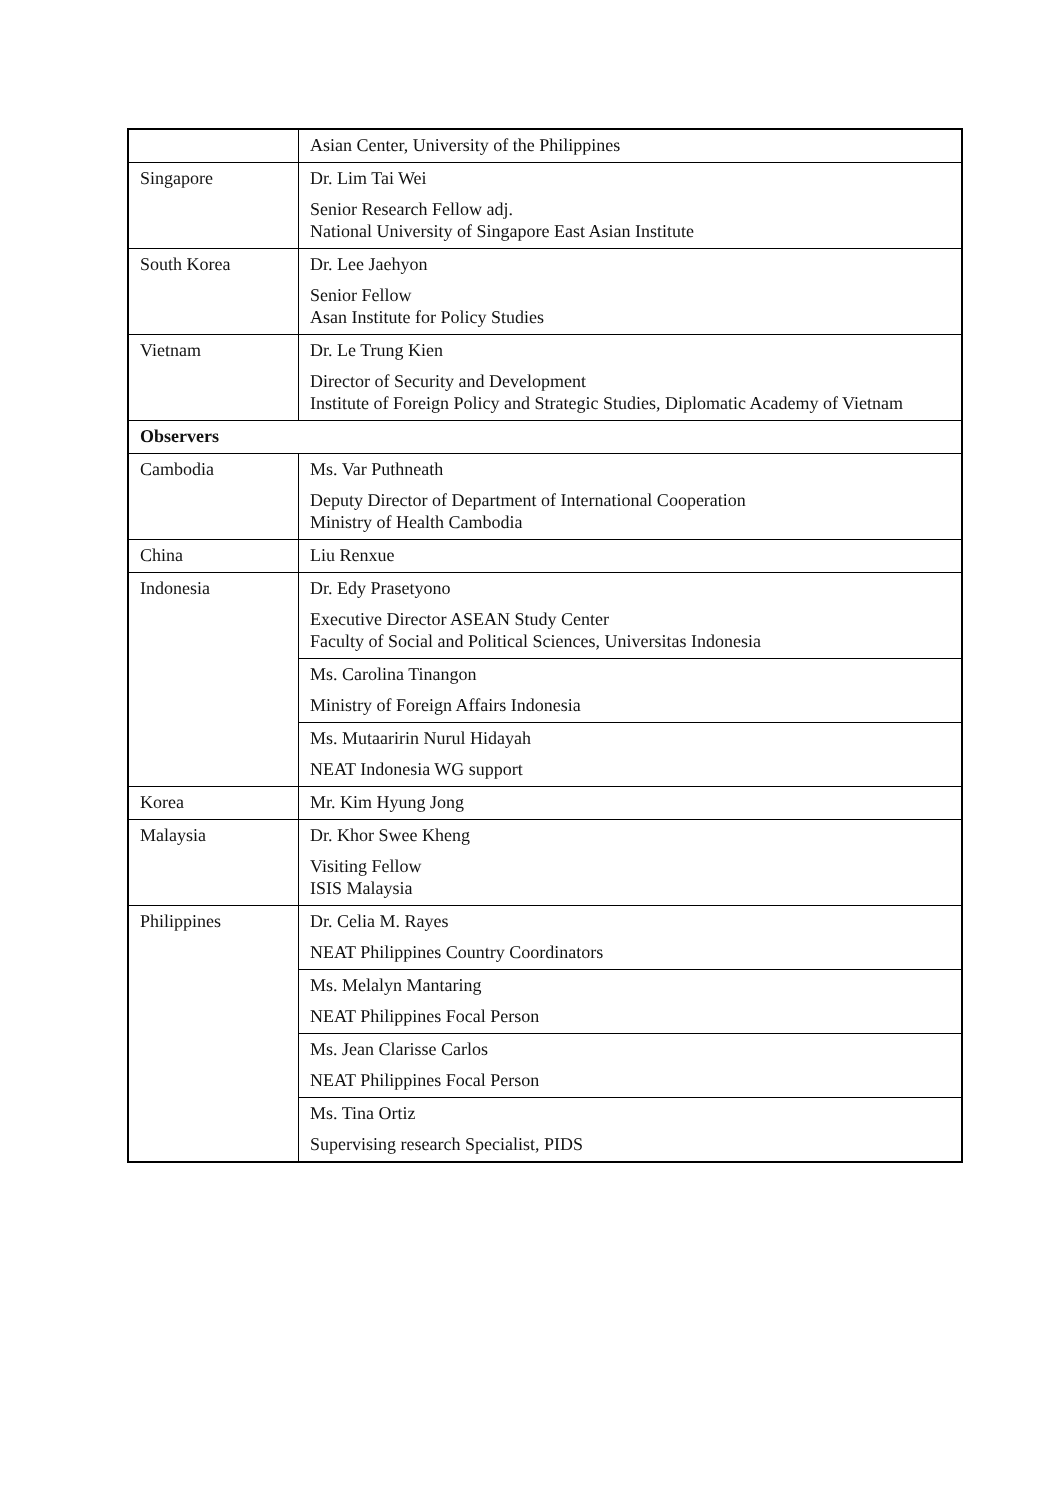| | Asian Center, University of the Philippines |
| Singapore | Dr. Lim Tai Wei Senior Research Fellow adj. National University of Singapore East Asian Institute |
| South Korea | Dr. Lee Jaehyon Senior Fellow Asan Institute for Policy Studies |
| Vietnam | Dr. Le Trung Kien Director of Security and Development Institute of Foreign Policy and Strategic Studies, Diplomatic Academy of Vietnam |
| Observers | |
| Cambodia | Ms. Var Puthneath Deputy Director of Department of International Cooperation Ministry of Health Cambodia |
| China | Liu Renxue |
| Indonesia | Dr. Edy Prasetyono Executive Director ASEAN Study Center Faculty of Social and Political Sciences, Universitas Indonesia |
| | Ms. Carolina Tinangon Ministry of Foreign Affairs Indonesia |
| | Ms. Mutaaririn Nurul Hidayah NEAT Indonesia WG support |
| Korea | Mr. Kim Hyung Jong |
| Malaysia | Dr. Khor Swee Kheng Visiting Fellow ISIS Malaysia |
| Philippines | Dr. Celia M. Rayes NEAT Philippines Country Coordinators |
| | Ms. Melalyn Mantaring NEAT Philippines Focal Person |
| | Ms. Jean Clarisse Carlos NEAT Philippines Focal Person |
| | Ms. Tina Ortiz Supervising research Specialist, PIDS |